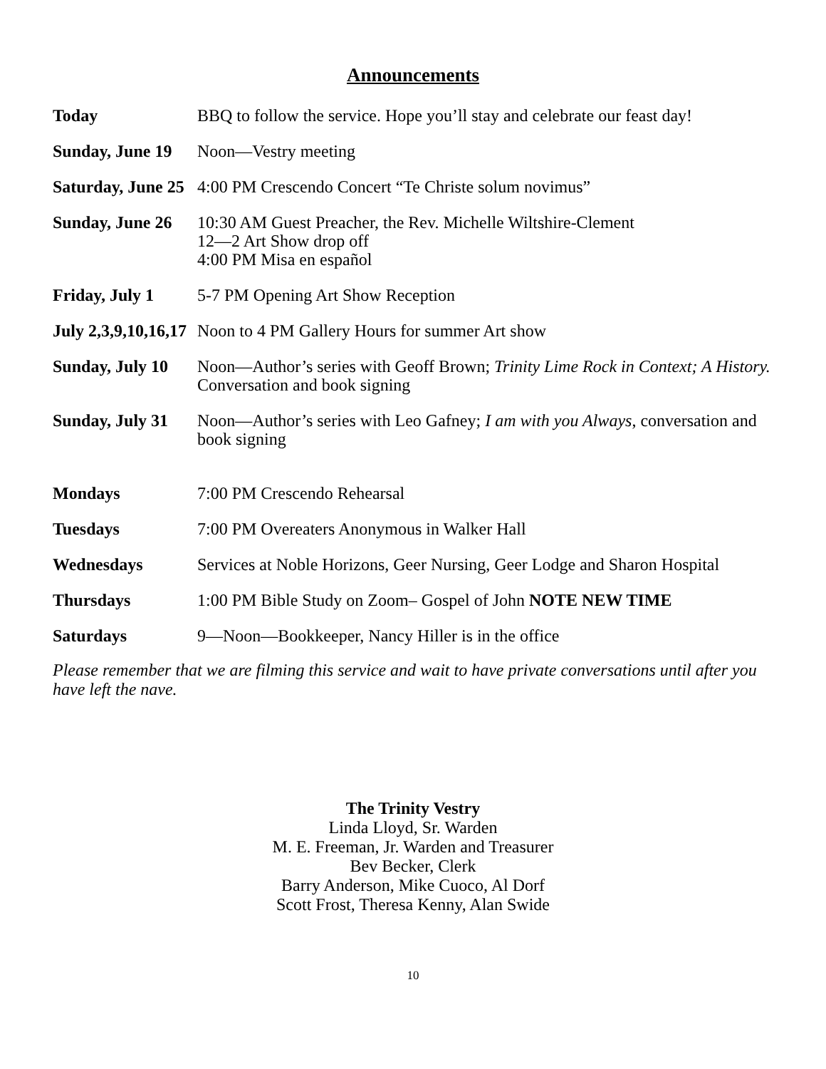Announcements
Today BBQ to follow the service. Hope you’ll stay and celebrate our feast day!
Sunday, June 19 Noon—Vestry meeting
Saturday, June 25 4:00 PM Crescendo Concert “Te Christe solum novimus”
Sunday, June 26 10:30 AM Guest Preacher, the Rev. Michelle Wiltshire-Clement
12—2 Art Show drop off
4:00 PM Misa en español
Friday, July 1 5-7 PM Opening Art Show Reception
July 2,3,9,10,16,17 Noon to 4 PM Gallery Hours for summer Art show
Sunday, July 10 Noon—Author’s series with Geoff Brown; Trinity Lime Rock in Context; A History. Conversation and book signing
Sunday, July 31 Noon—Author’s series with Leo Gafney; I am with you Always, conversation and book signing
Mondays 7:00 PM Crescendo Rehearsal
Tuesdays 7:00 PM Overeaters Anonymous in Walker Hall
Wednesdays Services at Noble Horizons, Geer Nursing, Geer Lodge and Sharon Hospital
Thursdays 1:00 PM Bible Study on Zoom– Gospel of John NOTE NEW TIME
Saturdays 9—Noon—Bookkeeper, Nancy Hiller is in the office
Please remember that we are filming this service and wait to have private conversations until after you have left the nave.
The Trinity Vestry
Linda Lloyd, Sr. Warden
M. E. Freeman, Jr. Warden and Treasurer
Bev Becker, Clerk
Barry Anderson, Mike Cuoco, Al Dorf
Scott Frost, Theresa Kenny, Alan Swide
10